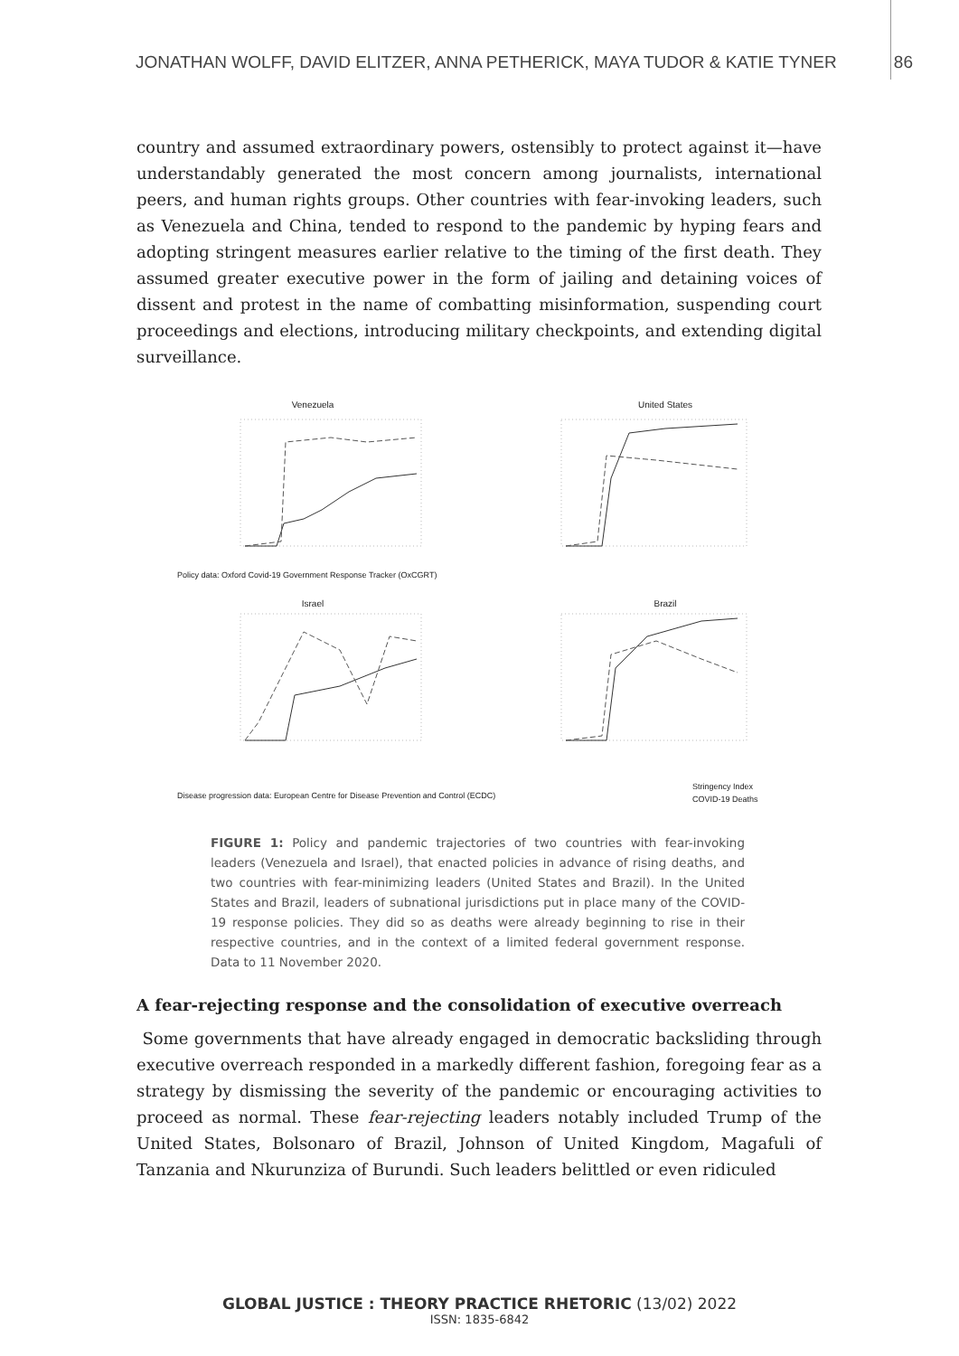JONATHAN WOLFF, DAVID ELITZER, ANNA PETHERICK, MAYA TUDOR & KATIE TYNER 86
country and assumed extraordinary powers, ostensibly to protect against it—have understandably generated the most concern among journalists, international peers, and human rights groups. Other countries with fear-invoking leaders, such as Venezuela and China, tended to respond to the pandemic by hyping fears and adopting stringent measures earlier relative to the timing of the first death. They assumed greater executive power in the form of jailing and detaining voices of dissent and protest in the name of combatting misinformation, suspending court proceedings and elections, introducing military checkpoints, and extending digital surveillance.
Venezuela
United States
Israel
Brazil
Policy data: Oxford Covid-19 Government Response Tracker (OxCGRT)
Disease progression data: European Centre for Disease Prevention and Control (ECDC)
Stringency Index
COVID-19 Deaths
FIGURE 1: Policy and pandemic trajectories of two countries with fear-invoking leaders (Venezuela and Israel), that enacted policies in advance of rising deaths, and two countries with fear-minimizing leaders (United States and Brazil). In the United States and Brazil, leaders of subnational jurisdictions put in place many of the COVID-19 response policies. They did so as deaths were already beginning to rise in their respective countries, and in the context of a limited federal government response. Data to 11 November 2020.
A fear-rejecting response and the consolidation of executive overreach
Some governments that have already engaged in democratic backsliding through executive overreach responded in a markedly different fashion, foregoing fear as a strategy by dismissing the severity of the pandemic or encouraging activities to proceed as normal. These fear-rejecting leaders notably included Trump of the United States, Bolsonaro of Brazil, Johnson of United Kingdom, Magafuli of Tanzania and Nkurunziza of Burundi. Such leaders belittled or even ridiculed
GLOBAL JUSTICE : THEORY PRACTICE RHETORIC (13/02) 2022
ISSN: 1835-6842